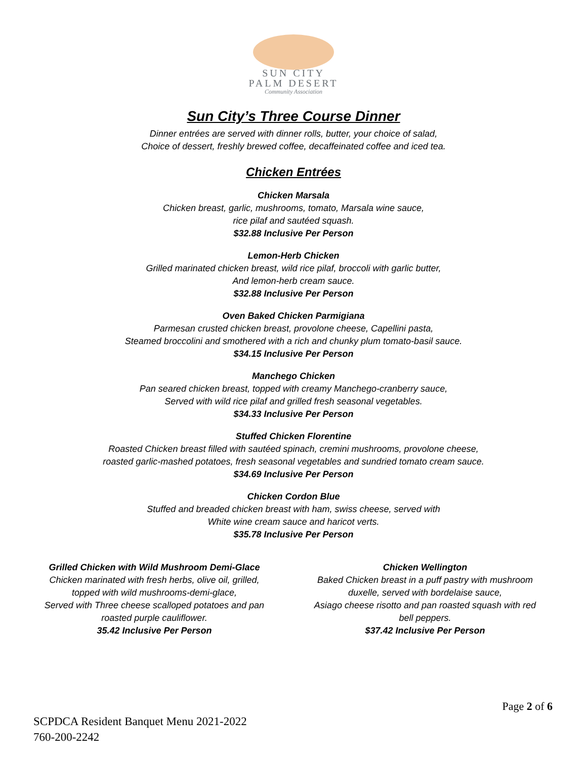SUN CITY
PALM DESERT
Community Association
Sun City’s Three Course Dinner
Dinner entrées are served with dinner rolls, butter, your choice of salad,
Choice of dessert, freshly brewed coffee, decaffeinated coffee and iced tea.
Chicken Entrées
Chicken Marsala
Chicken breast, garlic, mushrooms, tomato, Marsala wine sauce,
rice pilaf and sautéed squash.
$32.88 Inclusive Per Person
Lemon-Herb Chicken
Grilled marinated chicken breast, wild rice pilaf, broccoli with garlic butter,
And lemon-herb cream sauce.
$32.88 Inclusive Per Person
Oven Baked Chicken Parmigiana
Parmesan crusted chicken breast, provolone cheese, Capellini pasta,
Steamed broccolini and smothered with a rich and chunky plum tomato-basil sauce.
$34.15 Inclusive Per Person
Manchego Chicken
Pan seared chicken breast, topped with creamy Manchego-cranberry sauce,
Served with wild rice pilaf and grilled fresh seasonal vegetables.
$34.33 Inclusive Per Person
Stuffed Chicken Florentine
Roasted Chicken breast filled with sautéed spinach, cremini mushrooms, provolone cheese,
roasted garlic-mashed potatoes, fresh seasonal vegetables and sundried tomato cream sauce.
$34.69 Inclusive Per Person
Chicken Cordon Blue
Stuffed and breaded chicken breast with ham, swiss cheese, served with
White wine cream sauce and haricot verts.
$35.78 Inclusive Per Person
Grilled Chicken with Wild Mushroom Demi-Glace
Chicken marinated with fresh herbs, olive oil, grilled,
topped with wild mushrooms-demi-glace,
Served with Three cheese scalloped potatoes and pan
roasted purple cauliflower.
35.42 Inclusive Per Person
Chicken Wellington
Baked Chicken breast in a puff pastry with mushroom
duxelle, served with bordelaise sauce,
Asiago cheese risotto and pan roasted squash with red
bell peppers.
$37.42 Inclusive Per Person
Page 2 of 6
SCPDCA Resident Banquet Menu 2021-2022
760-200-2242